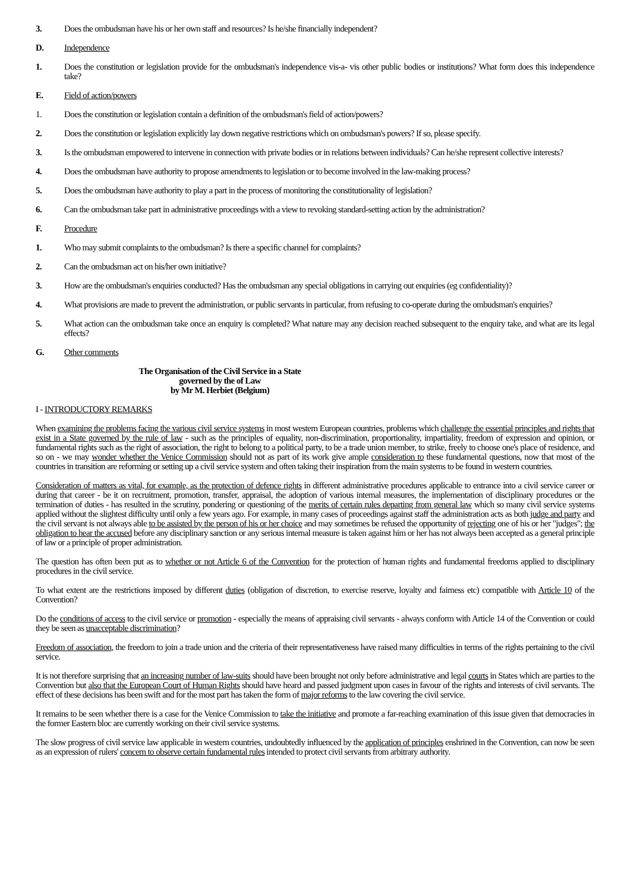3. Does the ombudsman have his or her own staff and resources? Is he/she financially independent?
D. Independence
1. Does the constitution or legislation provide for the ombudsman's independence vis-a- vis other public bodies or institutions? What form does this independence take?
E. Field of action/powers
1. Does the constitution or legislation contain a definition of the ombudsman's field of action/powers?
2. Does the constitution or legislation explicitly lay down negative restrictions which on ombudsman's powers? If so, please specify.
3. Is the ombudsman empowered to intervene in connection with private bodies or in relations between individuals? Can he/she represent collective interests?
4. Does the ombudsman have authority to propose amendments to legislation or to become involved in the law-making process?
5. Does the ombudsman have authority to play a part in the process of monitoring the constitutionality of legislation?
6. Can the ombudsman take part in administrative proceedings with a view to revoking standard-setting action by the administration?
F. Procedure
1. Who may submit complaints to the ombudsman? Is there a specific channel for complaints?
2. Can the ombudsman act on his/her own initiative?
3. How are the ombudsman's enquiries conducted? Has the ombudsman any special obligations in carrying out enquiries (eg confidentiality)?
4. What provisions are made to prevent the administration, or public servants in particular, from refusing to co-operate during the ombudsman's enquiries?
5. What action can the ombudsman take once an enquiry is completed? What nature may any decision reached subsequent to the enquiry take, and what are its legal effects?
G. Other comments
The Organisation of the Civil Service in a State
governed by the of Law
by Mr M. Herbiet (Belgium)
I - INTRODUCTORY REMARKS
When examining the problems facing the various civil service systems in most western European countries, problems which challenge the essential principles and rights that exist in a State governed by the rule of law - such as the principles of equality, non-discrimination, proportionality, impartiality, freedom of expression and opinion, or fundamental rights such as the right of association, the right to belong to a political party, to be a trade union member, to strike, freely to choose one's place of residence, and so on - we may wonder whether the Venice Commission should not as part of its work give ample consideration to these fundamental questions, now that most of the countries in transition are reforming or setting up a civil service system and often taking their inspiration from the main systems to be found in western countries.
Consideration of matters as vital, for example, as the protection of defence rights in different administrative procedures applicable to entrance into a civil service career or during that career - be it on recruitment, promotion, transfer, appraisal, the adoption of various internal measures, the implementation of disciplinary procedures or the termination of duties - has resulted in the scrutiny, pondering or questioning of the merits of certain rules departing from general law which so many civil service systems applied without the slightest difficulty until only a few years ago. For example, in many cases of proceedings against staff the administration acts as both judge and party and the civil servant is not always able to be assisted by the person of his or her choice and may sometimes be refused the opportunity of rejecting one of his or her "judges"; the obligation to hear the accused before any disciplinary sanction or any serious internal measure is taken against him or her has not always been accepted as a general principle of law or a principle of proper administration.
The question has often been put as to whether or not Article 6 of the Convention for the protection of human rights and fundamental freedoms applied to disciplinary procedures in the civil service.
To what extent are the restrictions imposed by different duties (obligation of discretion, to exercise reserve, loyalty and fairness etc) compatible with Article 10 of the Convention?
Do the conditions of access to the civil service or promotion - especially the means of appraising civil servants - always conform with Article 14 of the Convention or could they be seen as unacceptable discrimination?
Freedom of association, the freedom to join a trade union and the criteria of their representativeness have raised many difficulties in terms of the rights pertaining to the civil service.
It is not therefore surprising that an increasing number of law-suits should have been brought not only before administrative and legal courts in States which are parties to the Convention but also that the European Court of Human Rights should have heard and passed judgment upon cases in favour of the rights and interests of civil servants. The effect of these decisions has been swift and for the most part has taken the form of major reforms to the law covering the civil service.
It remains to be seen whether there is a case for the Venice Commission to take the initiative and promote a far-reaching examination of this issue given that democracies in the former Eastern bloc are currently working on their civil service systems.
The slow progress of civil service law applicable in western countries, undoubtedly influenced by the application of principles enshrined in the Convention, can now be seen as an expression of rulers' concern to observe certain fundamental rules intended to protect civil servants from arbitrary authority.